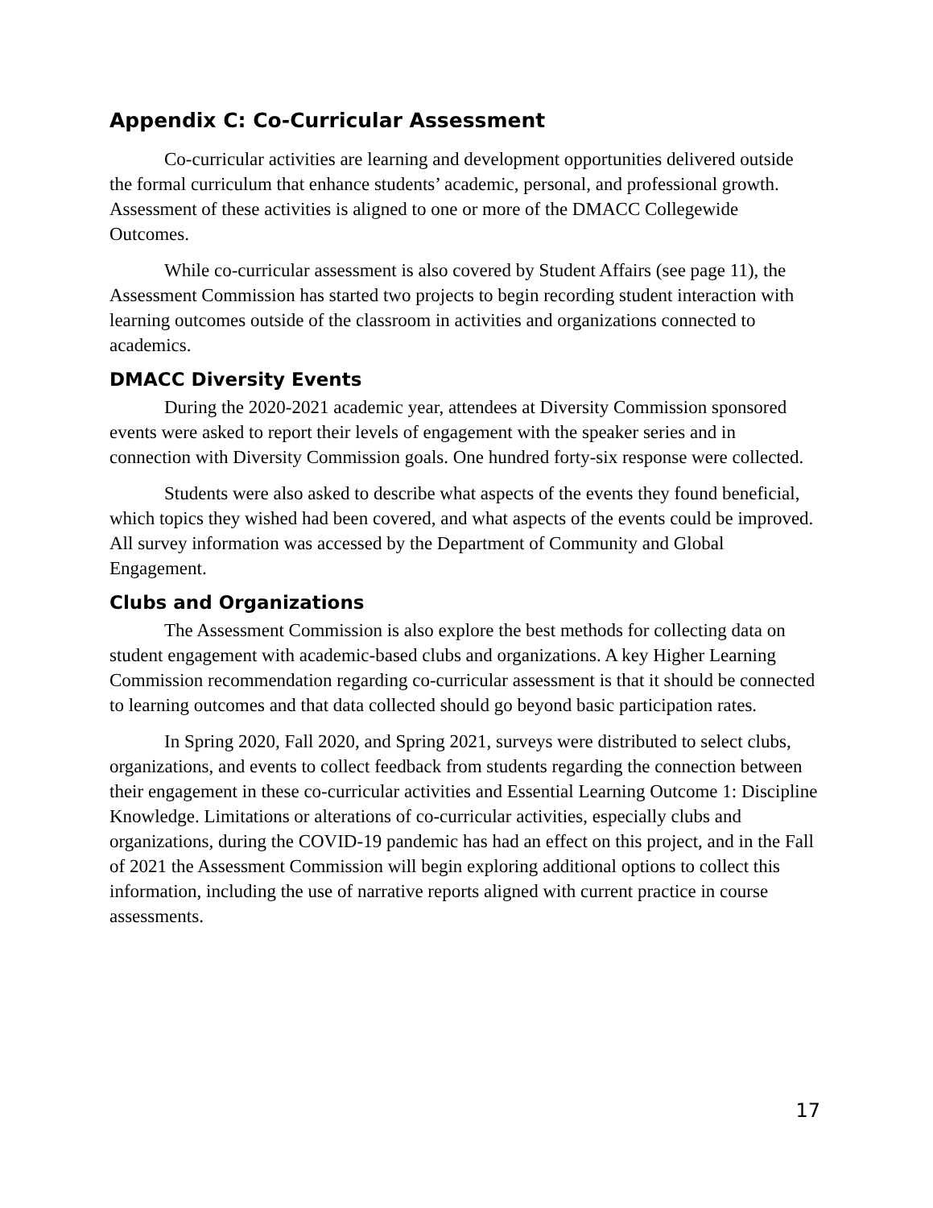Appendix C: Co-Curricular Assessment
Co-curricular activities are learning and development opportunities delivered outside the formal curriculum that enhance students’ academic, personal, and professional growth. Assessment of these activities is aligned to one or more of the DMACC Collegewide Outcomes.
While co-curricular assessment is also covered by Student Affairs (see page 11), the Assessment Commission has started two projects to begin recording student interaction with learning outcomes outside of the classroom in activities and organizations connected to academics.
DMACC Diversity Events
During the 2020-2021 academic year, attendees at Diversity Commission sponsored events were asked to report their levels of engagement with the speaker series and in connection with Diversity Commission goals. One hundred forty-six response were collected.
Students were also asked to describe what aspects of the events they found beneficial, which topics they wished had been covered, and what aspects of the events could be improved. All survey information was accessed by the Department of Community and Global Engagement.
Clubs and Organizations
The Assessment Commission is also explore the best methods for collecting data on student engagement with academic-based clubs and organizations. A key Higher Learning Commission recommendation regarding co-curricular assessment is that it should be connected to learning outcomes and that data collected should go beyond basic participation rates.
In Spring 2020, Fall 2020, and Spring 2021, surveys were distributed to select clubs, organizations, and events to collect feedback from students regarding the connection between their engagement in these co-curricular activities and Essential Learning Outcome 1: Discipline Knowledge. Limitations or alterations of co-curricular activities, especially clubs and organizations, during the COVID-19 pandemic has had an effect on this project, and in the Fall of 2021 the Assessment Commission will begin exploring additional options to collect this information, including the use of narrative reports aligned with current practice in course assessments.
17